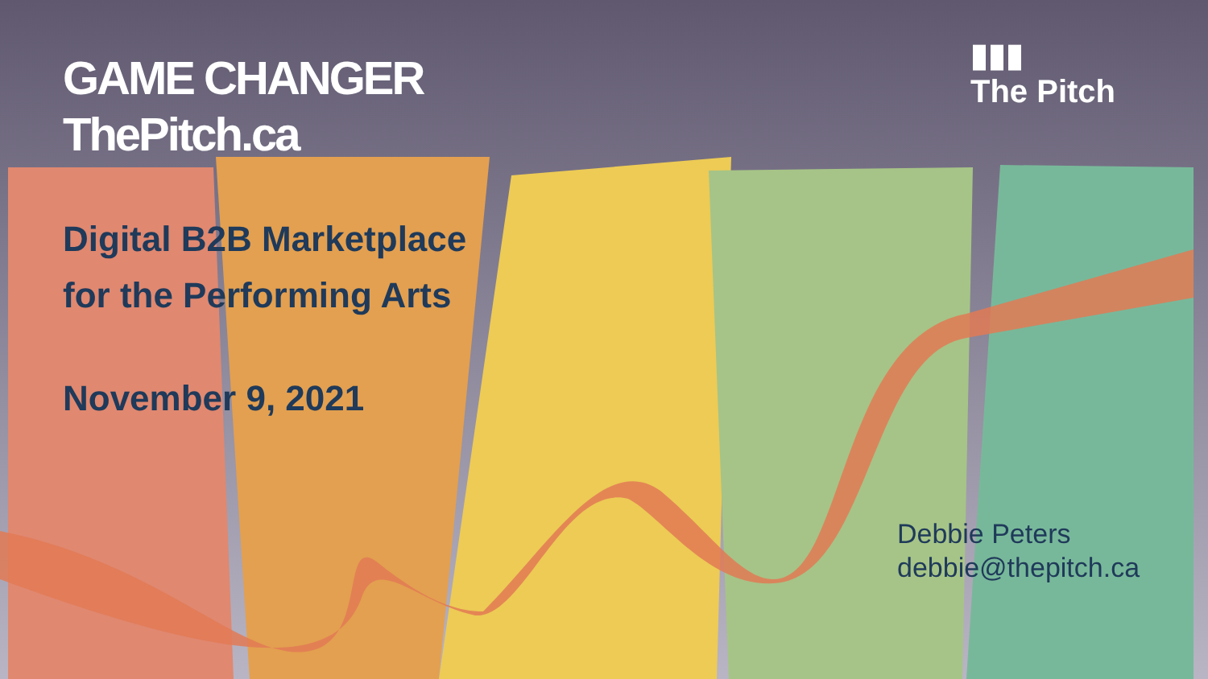GAME CHANGER
ThePitch.ca
▮▮▮
The Pitch
Digital B2B Marketplace
for the Performing Arts
November 9, 2021
Debbie Peters
debbie@thepitch.ca